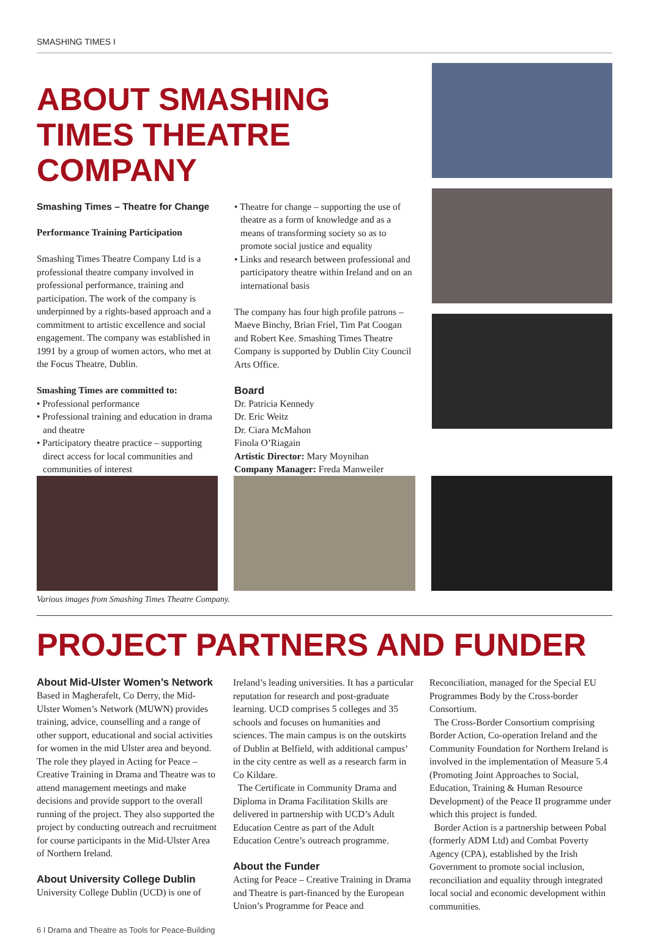SMASHING TIMES I
ABOUT SMASHING TIMES THEATRE COMPANY
Smashing Times – Theatre for Change
Performance Training Participation
Smashing Times Theatre Company Ltd is a professional theatre company involved in professional performance, training and participation. The work of the company is underpinned by a rights-based approach and a commitment to artistic excellence and social engagement. The company was established in 1991 by a group of women actors, who met at the Focus Theatre, Dublin.
Smashing Times are committed to:
• Professional performance
• Professional training and education in drama and theatre
• Participatory theatre practice – supporting direct access for local communities and communities of interest
• Theatre for change – supporting the use of theatre as a form of knowledge and as a means of transforming society so as to promote social justice and equality
• Links and research between professional and participatory theatre within Ireland and on an international basis
The company has four high profile patrons – Maeve Binchy, Brian Friel, Tim Pat Coogan and Robert Kee. Smashing Times Theatre Company is supported by Dublin City Council Arts Office.
Board
Dr. Patricia Kennedy
Dr. Eric Weitz
Dr. Ciara McMahon
Finola O’Riagain
Artistic Director: Mary Moynihan
Company Manager: Freda Manweiler
Various images from Smashing Times Theatre Company.
PROJECT PARTNERS AND FUNDER
About Mid-Ulster Women’s Network
Based in Magherafelt, Co Derry, the Mid-Ulster Women’s Network (MUWN) provides training, advice, counselling and a range of other support, educational and social activities for women in the mid Ulster area and beyond. The role they played in Acting for Peace – Creative Training in Drama and Theatre was to attend management meetings and make decisions and provide support to the overall running of the project. They also supported the project by conducting outreach and recruitment for course participants in the Mid-Ulster Area of Northern Ireland.
About University College Dublin
University College Dublin (UCD) is one of
Ireland’s leading universities. It has a particular reputation for research and post-graduate learning. UCD comprises 5 colleges and 35 schools and focuses on humanities and sciences. The main campus is on the outskirts of Dublin at Belfield, with additional campus’ in the city centre as well as a research farm in Co Kildare.
The Certificate in Community Drama and Diploma in Drama Facilitation Skills are delivered in partnership with UCD’s Adult Education Centre as part of the Adult Education Centre’s outreach programme.
About the Funder
Acting for Peace – Creative Training in Drama and Theatre is part-financed by the European Union’s Programme for Peace and
Reconciliation, managed for the Special EU Programmes Body by the Cross-border Consortium.
The Cross-Border Consortium comprising Border Action, Co-operation Ireland and the Community Foundation for Northern Ireland is involved in the implementation of Measure 5.4 (Promoting Joint Approaches to Social, Education, Training & Human Resource Development) of the Peace II programme under which this project is funded.
Border Action is a partnership between Pobal (formerly ADM Ltd) and Combat Poverty Agency (CPA), established by the Irish Government to promote social inclusion, reconciliation and equality through integrated local social and economic development within communities.
6 I Drama and Theatre as Tools for Peace-Building